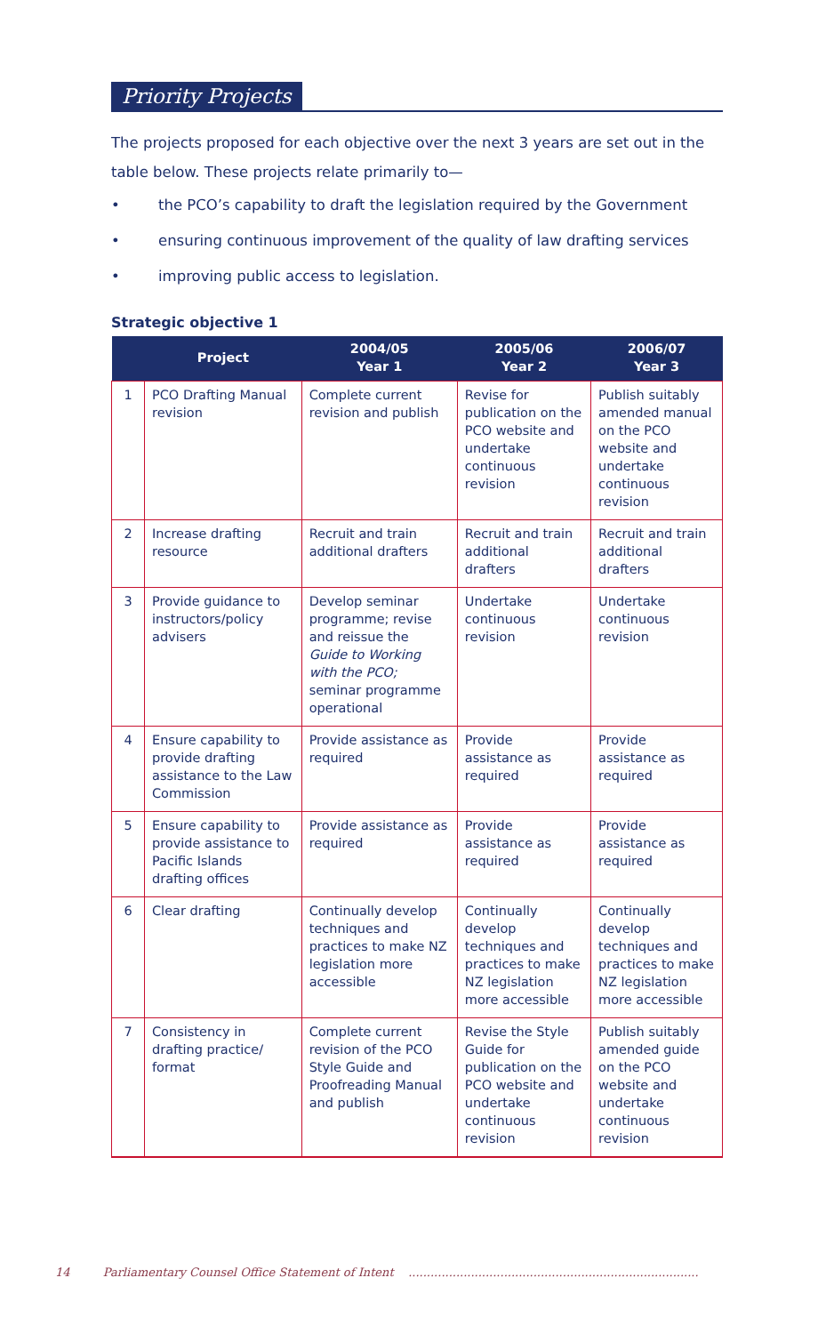Priority Projects
The projects proposed for each objective over the next 3 years are set out in the table below. These projects relate primarily to—
• the PCO’s capability to draft the legislation required by the Government
• ensuring continuous improvement of the quality of law drafting services
• improving public access to legislation.
Strategic objective 1
| | Project | 2004/05 Year 1 | 2005/06 Year 2 | 2006/07 Year 3 |
| --- | --- | --- | --- | --- |
| 1 | PCO Drafting Manual revision | Complete current revision and publish | Revise for publication on the PCO website and undertake continuous revision | Publish suitably amended manual on the PCO website and undertake continuous revision |
| 2 | Increase drafting resource | Recruit and train additional drafters | Recruit and train additional drafters | Recruit and train additional drafters |
| 3 | Provide guidance to instructors/policy advisers | Develop seminar programme; revise and reissue the Guide to Working with the PCO; seminar programme operational | Undertake continuous revision | Undertake continuous revision |
| 4 | Ensure capability to provide drafting assistance to the Law Commission | Provide assistance as required | Provide assistance as required | Provide assistance as required |
| 5 | Ensure capability to provide assistance to Pacific Islands drafting offices | Provide assistance as required | Provide assistance as required | Provide assistance as required |
| 6 | Clear drafting | Continually develop techniques and practices to make NZ legislation more accessible | Continually develop techniques and practices to make NZ legislation more accessible | Continually develop techniques and practices to make NZ legislation more accessible |
| 7 | Consistency in drafting practice/ format | Complete current revision of the PCO Style Guide and Proofreading Manual and publish | Revise the Style Guide for publication on the PCO website and undertake continuous revision | Publish suitably amended guide on the PCO website and undertake continuous revision |
14 Parliamentary Counsel Office Statement of Intent ...............................................................................